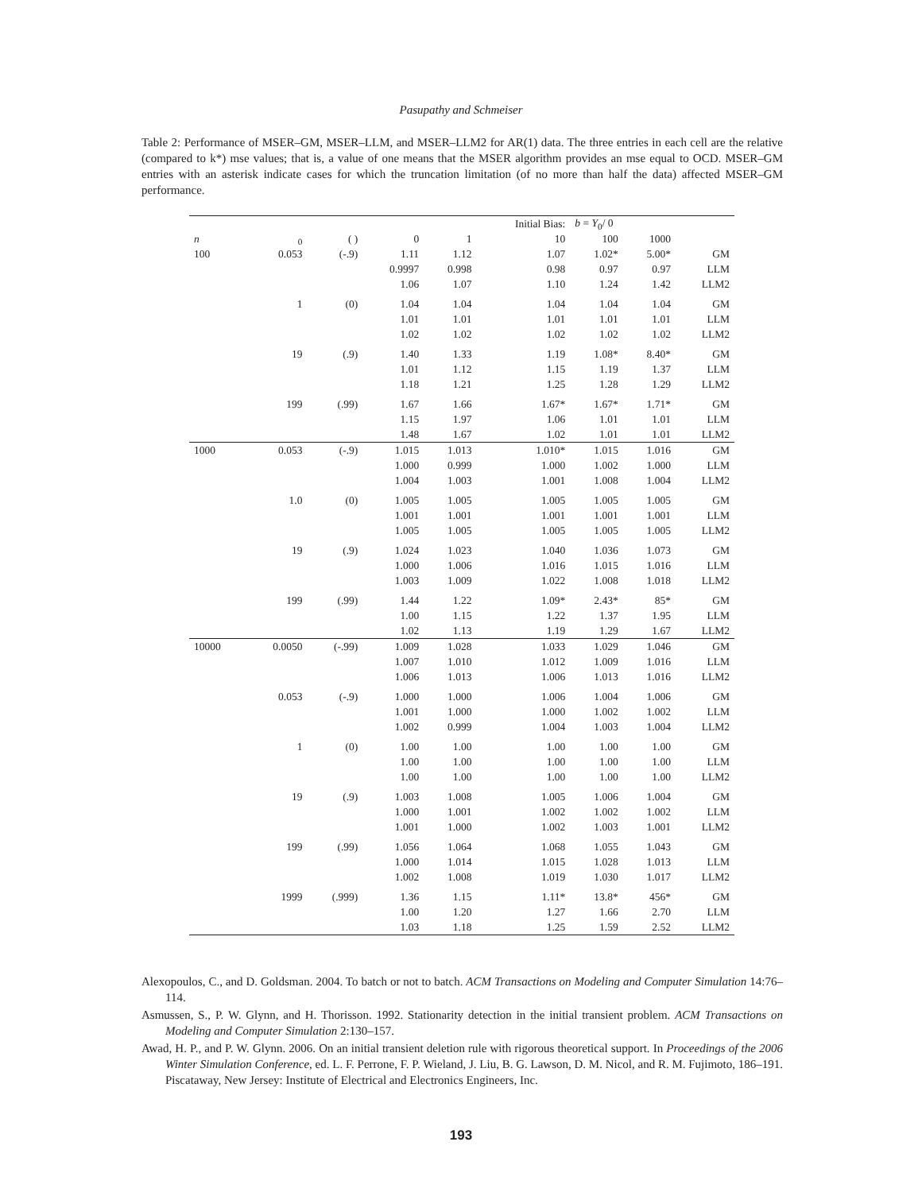Pasupathy and Schmeiser
Table 2: Performance of MSER–GM, MSER–LLM, and MSER–LLM2 for AR(1) data. The three entries in each cell are the relative (compared to k*) mse values; that is, a value of one means that the MSER algorithm provides an mse equal to OCD. MSER–GM entries with an asterisk indicate cases for which the truncation limitation (of no more than half the data) affected MSER–GM performance.
| | | | | | Initial Bias: | b = Y<sub>0</sub>/ 0 | | |
| --- | --- | --- | --- | --- | --- | --- | --- | --- |
| n | <sub>0</sub> | ( ) | 0 | 1 | 10 | 100 | 1000 | |
| 100 | 0.053 | (-.9) | 1.11 | 1.12 | 1.07 | 1.02* | 5.00* | GM |
| | | | 0.9997 | 0.998 | 0.98 | 0.97 | 0.97 | LLM |
| | | | 1.06 | 1.07 | 1.10 | 1.24 | 1.42 | LLM2 |
| | 1 | (0) | 1.04 | 1.04 | 1.04 | 1.04 | 1.04 | GM |
| | | | 1.01 | 1.01 | 1.01 | 1.01 | 1.01 | LLM |
| | | | 1.02 | 1.02 | 1.02 | 1.02 | 1.02 | LLM2 |
| | 19 | (.9) | 1.40 | 1.33 | 1.19 | 1.08* | 8.40* | GM |
| | | | 1.01 | 1.12 | 1.15 | 1.19 | 1.37 | LLM |
| | | | 1.18 | 1.21 | 1.25 | 1.28 | 1.29 | LLM2 |
| | 199 | (.99) | 1.67 | 1.66 | 1.67* | 1.67* | 1.71* | GM |
| | | | 1.15 | 1.97 | 1.06 | 1.01 | 1.01 | LLM |
| | | | 1.48 | 1.67 | 1.02 | 1.01 | 1.01 | LLM2 |
| 1000 | 0.053 | (-.9) | 1.015 | 1.013 | 1.010* | 1.015 | 1.016 | GM |
| | | | 1.000 | 0.999 | 1.000 | 1.002 | 1.000 | LLM |
| | | | 1.004 | 1.003 | 1.001 | 1.008 | 1.004 | LLM2 |
| | 1.0 | (0) | 1.005 | 1.005 | 1.005 | 1.005 | 1.005 | GM |
| | | | 1.001 | 1.001 | 1.001 | 1.001 | 1.001 | LLM |
| | | | 1.005 | 1.005 | 1.005 | 1.005 | 1.005 | LLM2 |
| | 19 | (.9) | 1.024 | 1.023 | 1.040 | 1.036 | 1.073 | GM |
| | | | 1.000 | 1.006 | 1.016 | 1.015 | 1.016 | LLM |
| | | | 1.003 | 1.009 | 1.022 | 1.008 | 1.018 | LLM2 |
| | 199 | (.99) | 1.44 | 1.22 | 1.09* | 2.43* | 85* | GM |
| | | | 1.00 | 1.15 | 1.22 | 1.37 | 1.95 | LLM |
| | | | 1.02 | 1.13 | 1.19 | 1.29 | 1.67 | LLM2 |
| 10000 | 0.0050 | (-.99) | 1.009 | 1.028 | 1.033 | 1.029 | 1.046 | GM |
| | | | 1.007 | 1.010 | 1.012 | 1.009 | 1.016 | LLM |
| | | | 1.006 | 1.013 | 1.006 | 1.013 | 1.016 | LLM2 |
| | 0.053 | (-.9) | 1.000 | 1.000 | 1.006 | 1.004 | 1.006 | GM |
| | | | 1.001 | 1.000 | 1.000 | 1.002 | 1.002 | LLM |
| | | | 1.002 | 0.999 | 1.004 | 1.003 | 1.004 | LLM2 |
| | 1 | (0) | 1.00 | 1.00 | 1.00 | 1.00 | 1.00 | GM |
| | | | 1.00 | 1.00 | 1.00 | 1.00 | 1.00 | LLM |
| | | | 1.00 | 1.00 | 1.00 | 1.00 | 1.00 | LLM2 |
| | 19 | (.9) | 1.003 | 1.008 | 1.005 | 1.006 | 1.004 | GM |
| | | | 1.000 | 1.001 | 1.002 | 1.002 | 1.002 | LLM |
| | | | 1.001 | 1.000 | 1.002 | 1.003 | 1.001 | LLM2 |
| | 199 | (.99) | 1.056 | 1.064 | 1.068 | 1.055 | 1.043 | GM |
| | | | 1.000 | 1.014 | 1.015 | 1.028 | 1.013 | LLM |
| | | | 1.002 | 1.008 | 1.019 | 1.030 | 1.017 | LLM2 |
| | 1999 | (.999) | 1.36 | 1.15 | 1.11* | 13.8* | 456* | GM |
| | | | 1.00 | 1.20 | 1.27 | 1.66 | 2.70 | LLM |
| | | | 1.03 | 1.18 | 1.25 | 1.59 | 2.52 | LLM2 |
Alexopoulos, C., and D. Goldsman. 2004. To batch or not to batch. ACM Transactions on Modeling and Computer Simulation 14:76–114.
Asmussen, S., P. W. Glynn, and H. Thorisson. 1992. Stationarity detection in the initial transient problem. ACM Transactions on Modeling and Computer Simulation 2:130–157.
Awad, H. P., and P. W. Glynn. 2006. On an initial transient deletion rule with rigorous theoretical support. In Proceedings of the 2006 Winter Simulation Conference, ed. L. F. Perrone, F. P. Wieland, J. Liu, B. G. Lawson, D. M. Nicol, and R. M. Fujimoto, 186–191. Piscataway, New Jersey: Institute of Electrical and Electronics Engineers, Inc.
193